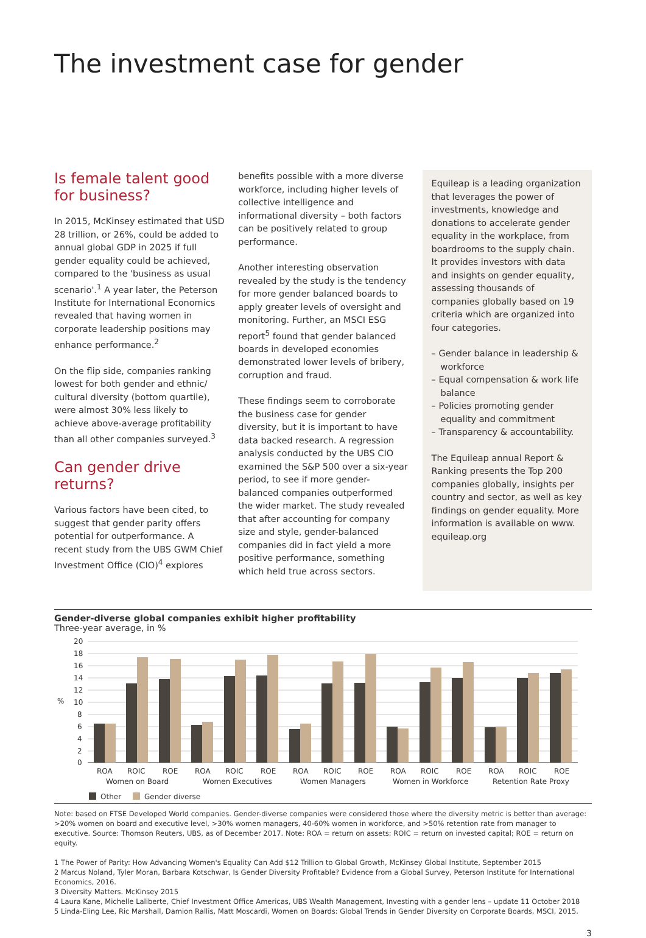The investment case for gender
Is female talent good for business?
In 2015, McKinsey estimated that USD 28 trillion, or 26%, could be added to annual global GDP in 2025 if full gender equality could be achieved, compared to the 'business as usual scenario'.<sup>1</sup> A year later, the Peterson Institute for International Economics revealed that having women in corporate leadership positions may enhance performance.<sup>2</sup>
On the flip side, companies ranking lowest for both gender and ethnic/ cultural diversity (bottom quartile), were almost 30% less likely to achieve above-average profitability than all other companies surveyed.<sup>3</sup>
Can gender drive returns?
Various factors have been cited, to suggest that gender parity offers potential for outperformance. A recent study from the UBS GWM Chief Investment Office (CIO)<sup>4</sup> explores
benefits possible with a more diverse workforce, including higher levels of collective intelligence and informational diversity – both factors can be positively related to group performance.
Another interesting observation revealed by the study is the tendency for more gender balanced boards to apply greater levels of oversight and monitoring. Further, an MSCI ESG report<sup>5</sup> found that gender balanced boards in developed economies demonstrated lower levels of bribery, corruption and fraud.
These findings seem to corroborate the business case for gender diversity, but it is important to have data backed research. A regression analysis conducted by the UBS CIO examined the S&P 500 over a six-year period, to see if more gender-balanced companies outperformed the wider market. The study revealed that after accounting for company size and style, gender-balanced companies did in fact yield a more positive performance, something which held true across sectors.
Equileap is a leading organization that leverages the power of investments, knowledge and donations to accelerate gender equality in the workplace, from boardrooms to the supply chain. It provides investors with data and insights on gender equality, assessing thousands of companies globally based on 19 criteria which are organized into four categories.
– Gender balance in leadership & workforce
– Equal compensation & work life balance
– Policies promoting gender equality and commitment
– Transparency & accountability.
The Equileap annual Report & Ranking presents the Top 200 companies globally, insights per country and sector, as well as key findings on gender equality. More information is available on www. equileap.org
Gender-diverse global companies exhibit higher profitability
Three-year average, in %
20
18
16
14
12
10
8
6
4
2
0
%
ROA
ROIC
ROE
ROA
ROIC
ROE
ROA
ROIC
ROE
ROA
ROIC
ROE
ROA
ROIC
ROE
Women on Board
Women Executives
Women Managers
Women in Workforce
Retention Rate Proxy
Other
Gender diverse
Note: based on FTSE Developed World companies. Gender-diverse companies were considered those where the diversity metric is better than average: >20% women on board and executive level, >30% women managers, 40-60% women in workforce, and >50% retention rate from manager to executive. Source: Thomson Reuters, UBS, as of December 2017. Note: ROA = return on assets; ROIC = return on invested capital; ROE = return on equity.
1 The Power of Parity: How Advancing Women's Equality Can Add $12 Trillion to Global Growth, McKinsey Global Institute, September 2015
2 Marcus Noland, Tyler Moran, Barbara Kotschwar, Is Gender Diversity Profitable? Evidence from a Global Survey, Peterson Institute for International Economics, 2016.
3 Diversity Matters. McKinsey 2015
4 Laura Kane, Michelle Laliberte, Chief Investment Office Americas, UBS Wealth Management, Investing with a gender lens – update 11 October 2018
5 Linda-Eling Lee, Ric Marshall, Damion Rallis, Matt Moscardi, Women on Boards: Global Trends in Gender Diversity on Corporate Boards, MSCI, 2015.
3